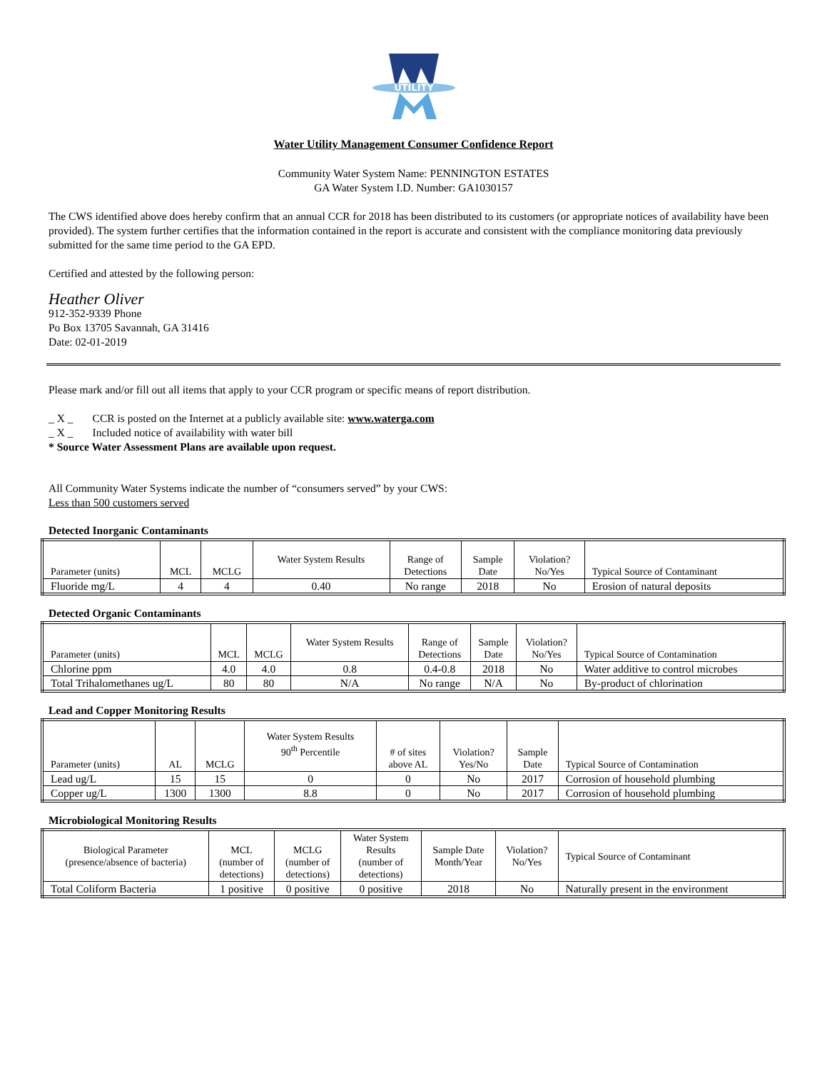UTILITY
Water Utility Management Consumer Confidence Report
Community Water System Name: PENNINGTON ESTATES
GA Water System I.D. Number: GA1030157
The CWS identified above does hereby confirm that an annual CCR for 2018 has been distributed to its customers (or appropriate notices of availability have been provided). The system further certifies that the information contained in the report is accurate and consistent with the compliance monitoring data previously submitted for the same time period to the GA EPD.
Certified and attested by the following person:
Heather Oliver
912-352-9339 Phone
Po Box 13705 Savannah, GA 31416
Date: 02-01-2019
Please mark and/or fill out all items that apply to your CCR program or specific means of report distribution.
_ X _ CCR is posted on the Internet at a publicly available site: www.waterga.com
_ X _ Included notice of availability with water bill
* Source Water Assessment Plans are available upon request.
All Community Water Systems indicate the number of “consumers served” by your CWS:
Less than 500 customers served
Detected Inorganic Contaminants
| Parameter (units) | MCL | MCLG | Water System Results | Range of Detections | Sample Date | Violation? No/Yes | Typical Source of Contaminant |
| --- | --- | --- | --- | --- | --- | --- | --- |
| Fluoride mg/L | 4 | 4 | 0.40 | No range | 2018 | No | Erosion of natural deposits |
Detected Organic Contaminants
| Parameter (units) | MCL | MCLG | Water System Results | Range of Detections | Sample Date | Violation? No/Yes | Typical Source of Contamination |
| --- | --- | --- | --- | --- | --- | --- | --- |
| Chlorine ppm | 4.0 | 4.0 | 0.8 | 0.4-0.8 | 2018 | No | Water additive to control microbes |
| Total Trihalomethanes ug/L | 80 | 80 | N/A | No range | N/A | No | By-product of chlorination |
Lead and Copper Monitoring Results
| Parameter (units) | AL | MCLG | Water System Results 90<sup>th</sup> Percentile | # of sites above AL | Violation? Yes/No | Sample Date | Typical Source of Contamination |
| --- | --- | --- | --- | --- | --- | --- | --- |
| Lead ug/L | 15 | 15 | 0 | 0 | No | 2017 | Corrosion of household plumbing |
| Copper ug/L | 1300 | 1300 | 8.8 | 0 | No | 2017 | Corrosion of household plumbing |
Microbiological Monitoring Results
| Biological Parameter (presence/absence of bacteria) | MCL (number of detections) | MCLG (number of detections) | Water System Results (number of detections) | Sample Date Month/Year | Violation? No/Yes | Typical Source of Contaminant |
| --- | --- | --- | --- | --- | --- | --- |
| Total Coliform Bacteria | 1 positive | 0 positive | 0 positive | 2018 | No | Naturally present in the environment |